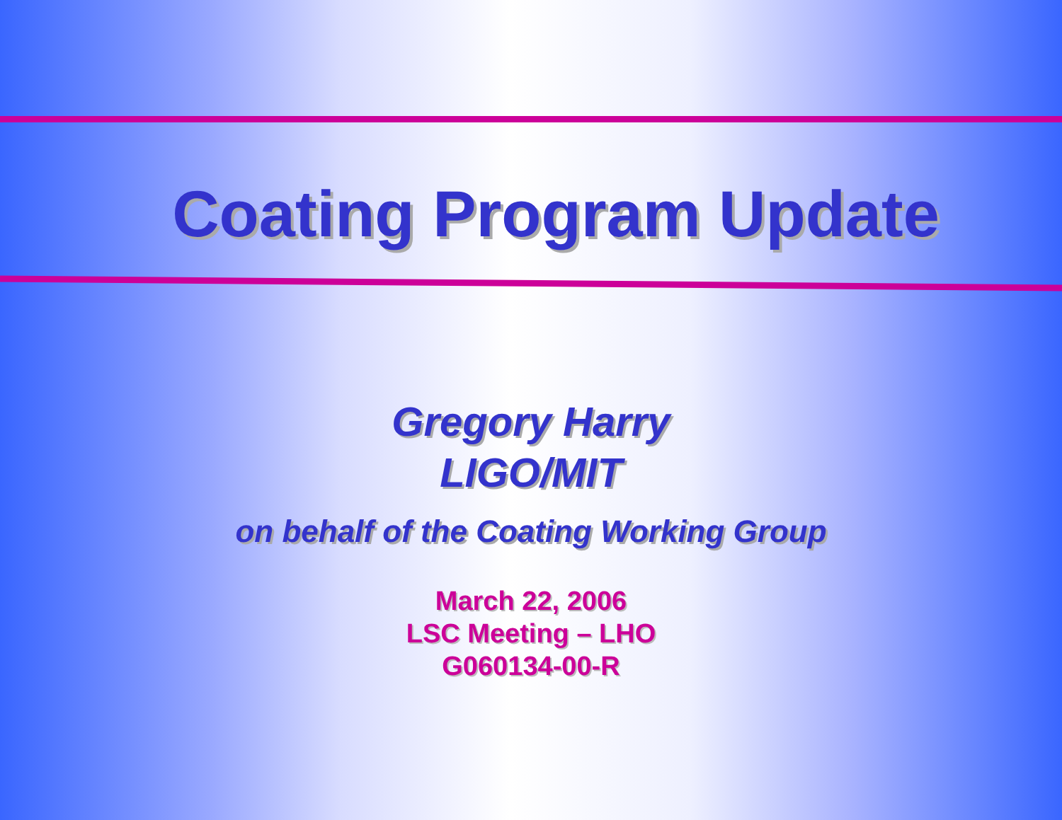Coating Program Update
Gregory Harry
LIGO/MIT
on behalf of the Coating Working Group
March 22, 2006
LSC Meeting – LHO
G060134-00-R